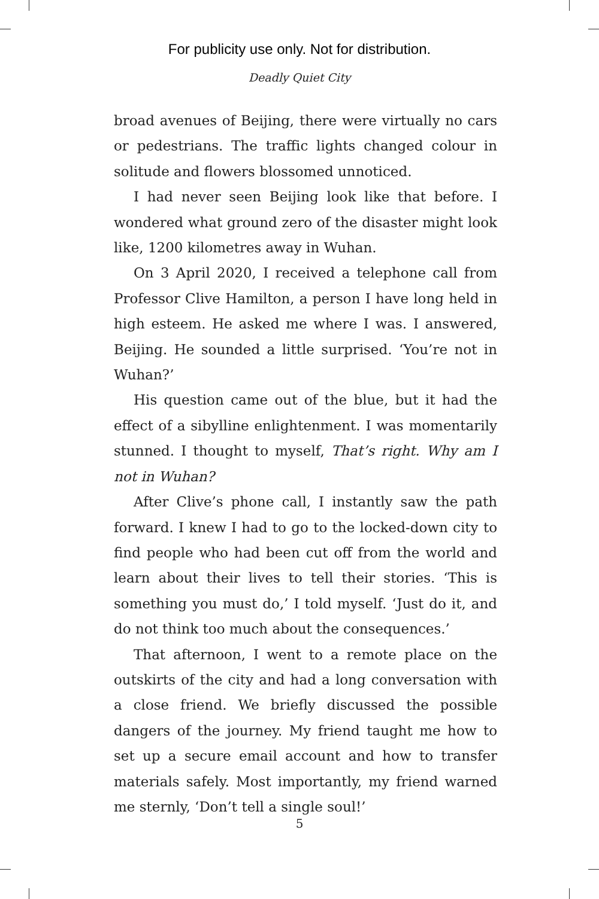For publicity use only. Not for distribution.
Deadly Quiet City
broad avenues of Beijing, there were virtually no cars or pedestrians. The traffic lights changed colour in solitude and flowers blossomed unnoticed.
I had never seen Beijing look like that before. I wondered what ground zero of the disaster might look like, 1200 kilometres away in Wuhan.
On 3 April 2020, I received a telephone call from Professor Clive Hamilton, a person I have long held in high esteem. He asked me where I was. I answered, Beijing. He sounded a little surprised. ‘You’re not in Wuhan?’
His question came out of the blue, but it had the effect of a sibylline enlightenment. I was momentarily stunned. I thought to myself, That’s right. Why am I not in Wuhan?
After Clive’s phone call, I instantly saw the path forward. I knew I had to go to the locked-down city to find people who had been cut off from the world and learn about their lives to tell their stories. ‘This is something you must do,’ I told myself. ‘Just do it, and do not think too much about the consequences.’
That afternoon, I went to a remote place on the outskirts of the city and had a long conversation with a close friend. We briefly discussed the possible dangers of the journey. My friend taught me how to set up a secure email account and how to transfer materials safely. Most importantly, my friend warned me sternly, ‘Don’t tell a single soul!’
5